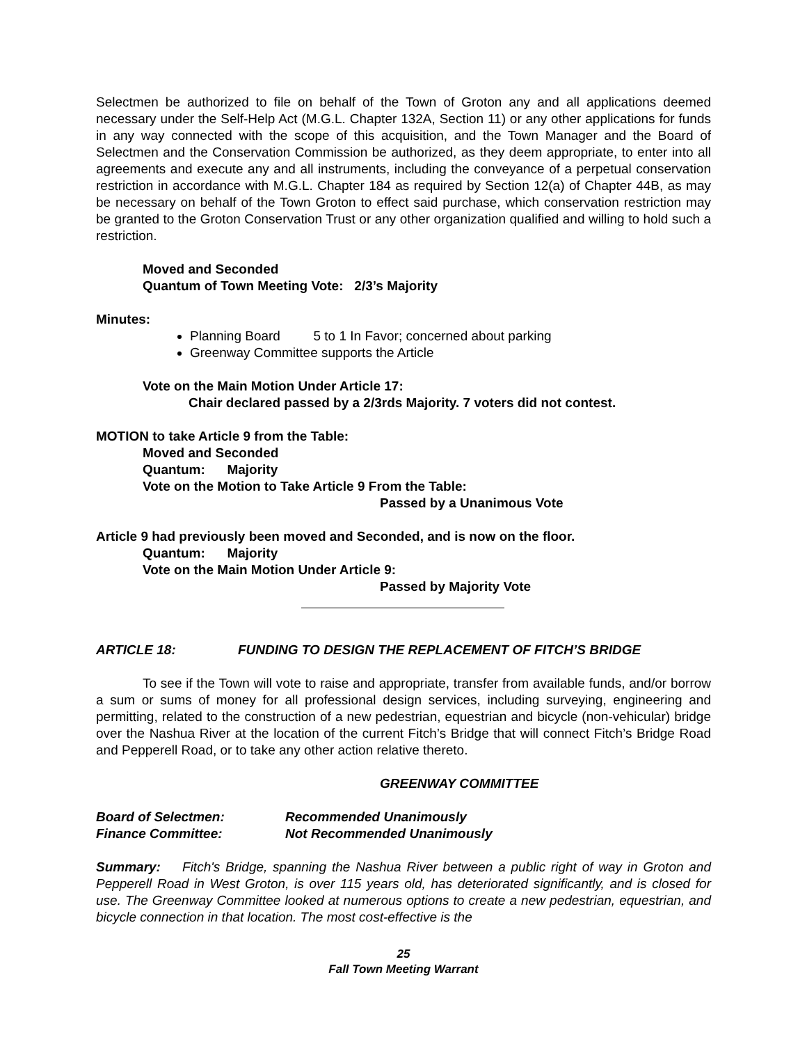Selectmen be authorized to file on behalf of the Town of Groton any and all applications deemed necessary under the Self-Help Act (M.G.L. Chapter 132A, Section 11) or any other applications for funds in any way connected with the scope of this acquisition, and the Town Manager and the Board of Selectmen and the Conservation Commission be authorized, as they deem appropriate, to enter into all agreements and execute any and all instruments, including the conveyance of a perpetual conservation restriction in accordance with M.G.L. Chapter 184 as required by Section 12(a) of Chapter 44B, as may be necessary on behalf of the Town Groton to effect said purchase, which conservation restriction may be granted to the Groton Conservation Trust or any other organization qualified and willing to hold such a restriction.
Moved and Seconded
Quantum of Town Meeting Vote: 2/3’s Majority
Minutes:
Planning Board 5 to 1 In Favor; concerned about parking
Greenway Committee supports the Article
Vote on the Main Motion Under Article 17:
Chair declared passed by a 2/3rds Majority. 7 voters did not contest.
MOTION to take Article 9 from the Table:
Moved and Seconded
Quantum: Majority
Vote on the Motion to Take Article 9 From the Table:
Passed by a Unanimous Vote
Article 9 had previously been moved and Seconded, and is now on the floor.
Quantum: Majority
Vote on the Main Motion Under Article 9:
Passed by Majority Vote
ARTICLE 18: FUNDING TO DESIGN THE REPLACEMENT OF FITCH’S BRIDGE
To see if the Town will vote to raise and appropriate, transfer from available funds, and/or borrow a sum or sums of money for all professional design services, including surveying, engineering and permitting, related to the construction of a new pedestrian, equestrian and bicycle (non-vehicular) bridge over the Nashua River at the location of the current Fitch’s Bridge that will connect Fitch’s Bridge Road and Pepperell Road, or to take any other action relative thereto.
GREENWAY COMMITTEE
Board of Selectmen: Recommended Unanimously
Finance Committee: Not Recommended Unanimously
Summary: Fitch's Bridge, spanning the Nashua River between a public right of way in Groton and Pepperell Road in West Groton, is over 115 years old, has deteriorated significantly, and is closed for use. The Greenway Committee looked at numerous options to create a new pedestrian, equestrian, and bicycle connection in that location. The most cost-effective is the
25
Fall Town Meeting Warrant